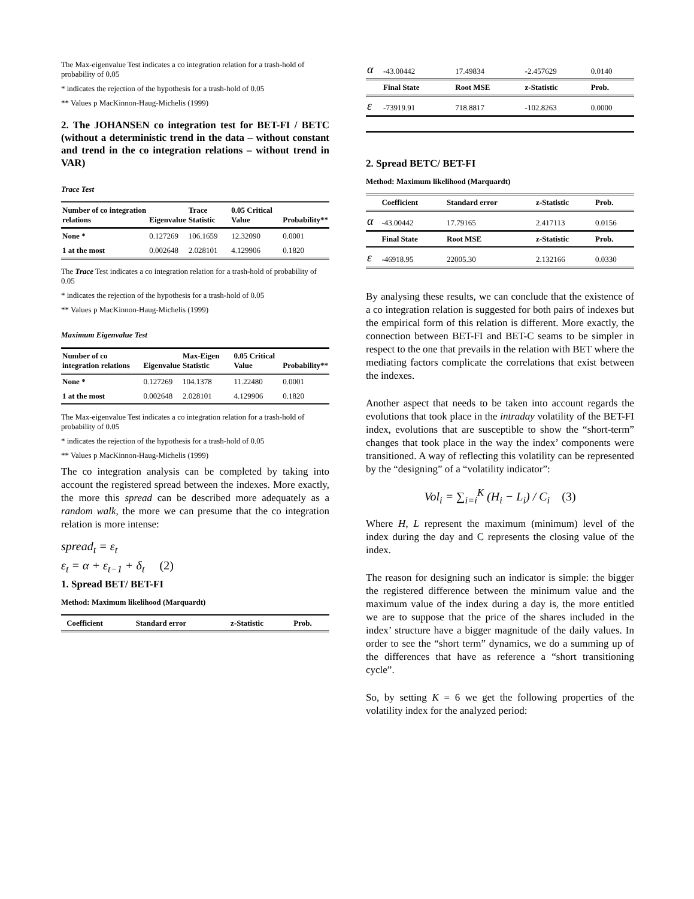The Max-eigenvalue Test indicates a co integration relation for a trash-hold of probability of 0.05
* indicates the rejection of the hypothesis for a trash-hold of 0.05
** Values p MacKinnon-Haug-Michelis (1999)
2. The JOHANSEN co integration test for BET-FI / BETC (without a deterministic trend in the data – without constant and trend in the co integration relations – without trend in VAR)
Trace Test
| Number of co integration relations | Eigenvalue | Trace Statistic | 0.05 Critical Value | Probability** |
| --- | --- | --- | --- | --- |
| None * | 0.127269 | 106.1659 | 12.32090 | 0.0001 |
| 1 at the most | 0.002648 | 2.028101 | 4.129906 | 0.1820 |
The Trace Test indicates a co integration relation for a trash-hold of probability of 0.05
* indicates the rejection of the hypothesis for a trash-hold of 0.05
** Values p MacKinnon-Haug-Michelis (1999)
Maximum Eigenvalue Test
| Number of co integration relations | Eigenvalue | Max-Eigen Statistic | 0.05 Critical Value | Probability** |
| --- | --- | --- | --- | --- |
| None * | 0.127269 | 104.1378 | 11.22480 | 0.0001 |
| 1 at the most | 0.002648 | 2.028101 | 4.129906 | 0.1820 |
The Max-eigenvalue Test indicates a co integration relation for a trash-hold of probability of 0.05
* indicates the rejection of the hypothesis for a trash-hold of 0.05
** Values p MacKinnon-Haug-Michelis (1999)
The co integration analysis can be completed by taking into account the registered spread between the indexes. More exactly, the more this spread can be described more adequately as a random walk, the more we can presume that the co integration relation is more intense:
spread<sub>t</sub> = ε<sub>t</sub>
ε<sub>t</sub> = α + ε<sub>t−1</sub> + δ<sub>t</sub> (2)
1. Spread BET/ BET-FI
Method: Maximum likelihood (Marquardt)
| | Coefficient | Standard error | z-Statistic | Prob. |
| --- | --- | --- | --- | --- |
| α | -43.00442 | 17.49834 | -2.457629 | 0.0140 |
| | Final State | Root MSE | z-Statistic | Prob. |
| ε | -73919.91 | 718.8817 | -102.8263 | 0.0000 |
2. Spread BETC/ BET-FI
Method: Maximum likelihood (Marquardt)
| | Coefficient | Standard error | z-Statistic | Prob. |
| --- | --- | --- | --- | --- |
| α | -43.00442 | 17.79165 | 2.417113 | 0.0156 |
| | Final State | Root MSE | z-Statistic | Prob. |
| ε | -46918.95 | 22005.30 | 2.132166 | 0.0330 |
By analysing these results, we can conclude that the existence of a co integration relation is suggested for both pairs of indexes but the empirical form of this relation is different. More exactly, the connection between BET-FI and BET-C seams to be simpler in respect to the one that prevails in the relation with BET where the mediating factors complicate the correlations that exist between the indexes.
Another aspect that needs to be taken into account regards the evolutions that took place in the intraday volatility of the BET-FI index, evolutions that are susceptible to show the “short-term” changes that took place in the way the index’ components were transitioned. A way of reflecting this volatility can be represented by the “designing” of a “volatility indicator”:
Vol<sub>i</sub> = ∑<sub>i=i</sub><sup>K</sup> (H<sub>i</sub> − L<sub>i</sub>) / C<sub>i</sub> (3)
Where H, L represent the maximum (minimum) level of the index during the day and C represents the closing value of the index.
The reason for designing such an indicator is simple: the bigger the registered difference between the minimum value and the maximum value of the index during a day is, the more entitled we are to suppose that the price of the shares included in the index’ structure have a bigger magnitude of the daily values. In order to see the “short term” dynamics, we do a summing up of the differences that have as reference a “short transitioning cycle”.
So, by setting K = 6 we get the following properties of the volatility index for the analyzed period: